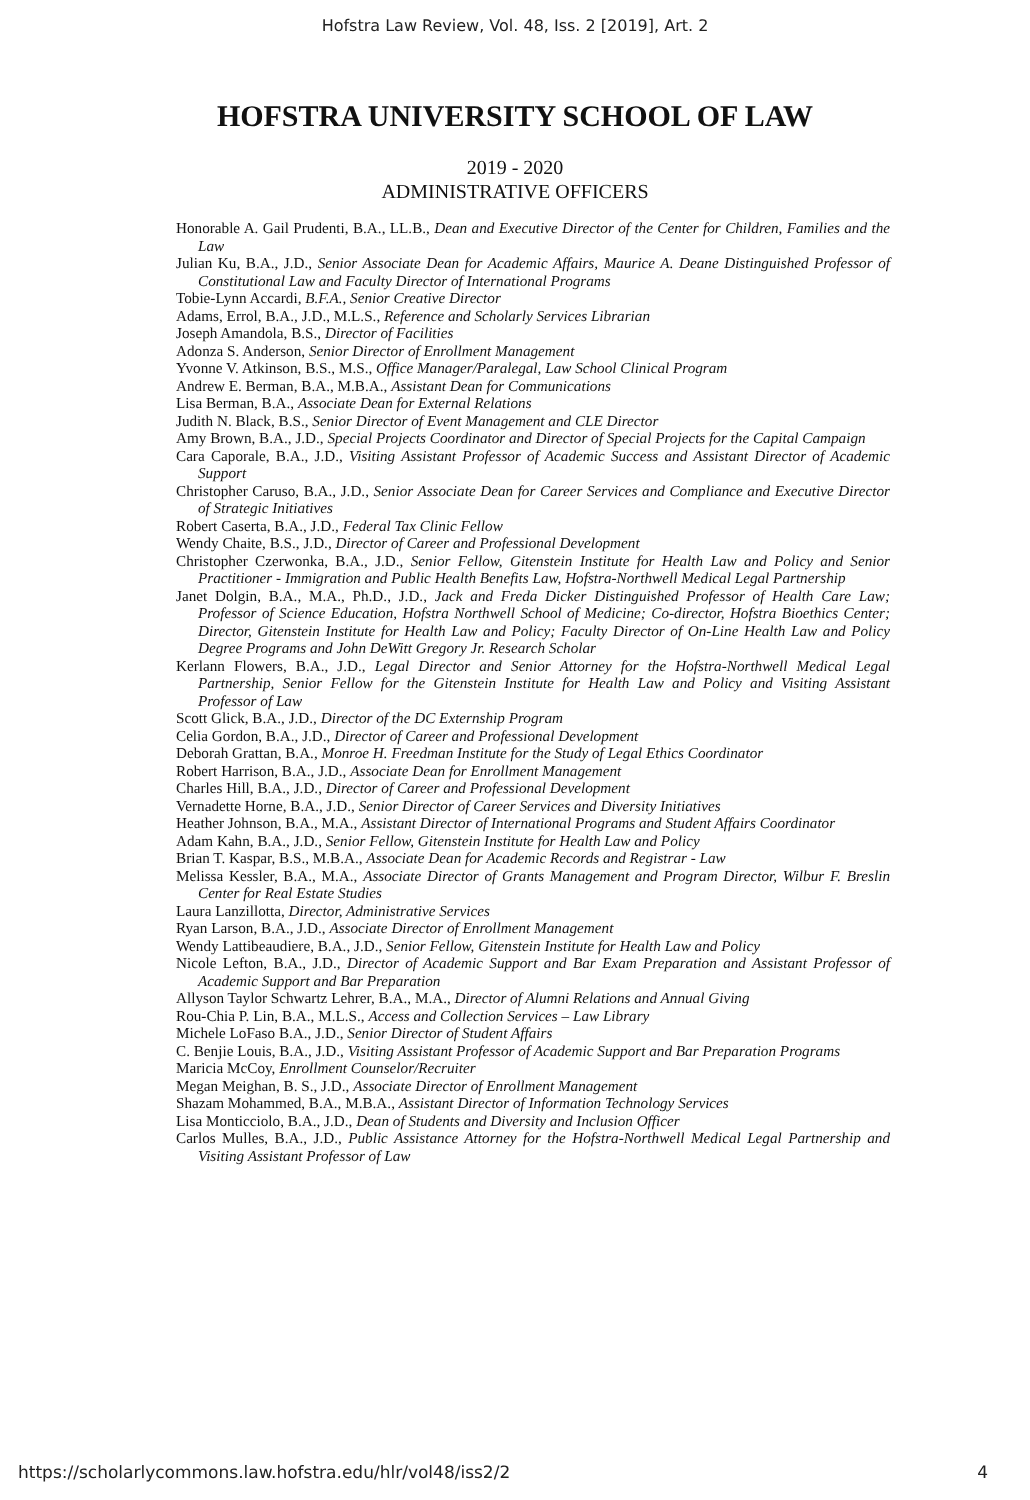Hofstra Law Review, Vol. 48, Iss. 2 [2019], Art. 2
HOFSTRA UNIVERSITY SCHOOL OF LAW
2019 - 2020
ADMINISTRATIVE OFFICERS
Honorable A. Gail Prudenti, B.A., LL.B., Dean and Executive Director of the Center for Children, Families and the Law
Julian Ku, B.A., J.D., Senior Associate Dean for Academic Affairs, Maurice A. Deane Distinguished Professor of Constitutional Law and Faculty Director of International Programs
Tobie-Lynn Accardi, B.F.A., Senior Creative Director
Adams, Errol, B.A., J.D., M.L.S., Reference and Scholarly Services Librarian
Joseph Amandola, B.S., Director of Facilities
Adonza S. Anderson, Senior Director of Enrollment Management
Yvonne V. Atkinson, B.S., M.S., Office Manager/Paralegal, Law School Clinical Program
Andrew E. Berman, B.A., M.B.A., Assistant Dean for Communications
Lisa Berman, B.A., Associate Dean for External Relations
Judith N. Black, B.S., Senior Director of Event Management and CLE Director
Amy Brown, B.A., J.D., Special Projects Coordinator and Director of Special Projects for the Capital Campaign
Cara Caporale, B.A., J.D., Visiting Assistant Professor of Academic Success and Assistant Director of Academic Support
Christopher Caruso, B.A., J.D., Senior Associate Dean for Career Services and Compliance and Executive Director of Strategic Initiatives
Robert Caserta, B.A., J.D., Federal Tax Clinic Fellow
Wendy Chaite, B.S., J.D., Director of Career and Professional Development
Christopher Czerwonka, B.A., J.D., Senior Fellow, Gitenstein Institute for Health Law and Policy and Senior Practitioner - Immigration and Public Health Benefits Law, Hofstra-Northwell Medical Legal Partnership
Janet Dolgin, B.A., M.A., Ph.D., J.D., Jack and Freda Dicker Distinguished Professor of Health Care Law; Professor of Science Education, Hofstra Northwell School of Medicine; Co-director, Hofstra Bioethics Center; Director, Gitenstein Institute for Health Law and Policy; Faculty Director of On-Line Health Law and Policy Degree Programs and John DeWitt Gregory Jr. Research Scholar
Kerlann Flowers, B.A., J.D., Legal Director and Senior Attorney for the Hofstra-Northwell Medical Legal Partnership, Senior Fellow for the Gitenstein Institute for Health Law and Policy and Visiting Assistant Professor of Law
Scott Glick, B.A., J.D., Director of the DC Externship Program
Celia Gordon, B.A., J.D., Director of Career and Professional Development
Deborah Grattan, B.A., Monroe H. Freedman Institute for the Study of Legal Ethics Coordinator
Robert Harrison, B.A., J.D., Associate Dean for Enrollment Management
Charles Hill, B.A., J.D., Director of Career and Professional Development
Vernadette Horne, B.A., J.D., Senior Director of Career Services and Diversity Initiatives
Heather Johnson, B.A., M.A., Assistant Director of International Programs and Student Affairs Coordinator
Adam Kahn, B.A., J.D., Senior Fellow, Gitenstein Institute for Health Law and Policy
Brian T. Kaspar, B.S., M.B.A., Associate Dean for Academic Records and Registrar - Law
Melissa Kessler, B.A., M.A., Associate Director of Grants Management and Program Director, Wilbur F. Breslin Center for Real Estate Studies
Laura Lanzillotta, Director, Administrative Services
Ryan Larson, B.A., J.D., Associate Director of Enrollment Management
Wendy Lattibeaudiere, B.A., J.D., Senior Fellow, Gitenstein Institute for Health Law and Policy
Nicole Lefton, B.A., J.D., Director of Academic Support and Bar Exam Preparation and Assistant Professor of Academic Support and Bar Preparation
Allyson Taylor Schwartz Lehrer, B.A., M.A., Director of Alumni Relations and Annual Giving
Rou-Chia P. Lin, B.A., M.L.S., Access and Collection Services – Law Library
Michele LoFaso B.A., J.D., Senior Director of Student Affairs
C. Benjie Louis, B.A., J.D., Visiting Assistant Professor of Academic Support and Bar Preparation Programs
Maricia McCoy, Enrollment Counselor/Recruiter
Megan Meighan, B. S., J.D., Associate Director of Enrollment Management
Shazam Mohammed, B.A., M.B.A., Assistant Director of Information Technology Services
Lisa Monticciolo, B.A., J.D., Dean of Students and Diversity and Inclusion Officer
Carlos Mulles, B.A., J.D., Public Assistance Attorney for the Hofstra-Northwell Medical Legal Partnership and Visiting Assistant Professor of Law
https://scholarlycommons.law.hofstra.edu/hlr/vol48/iss2/2 4